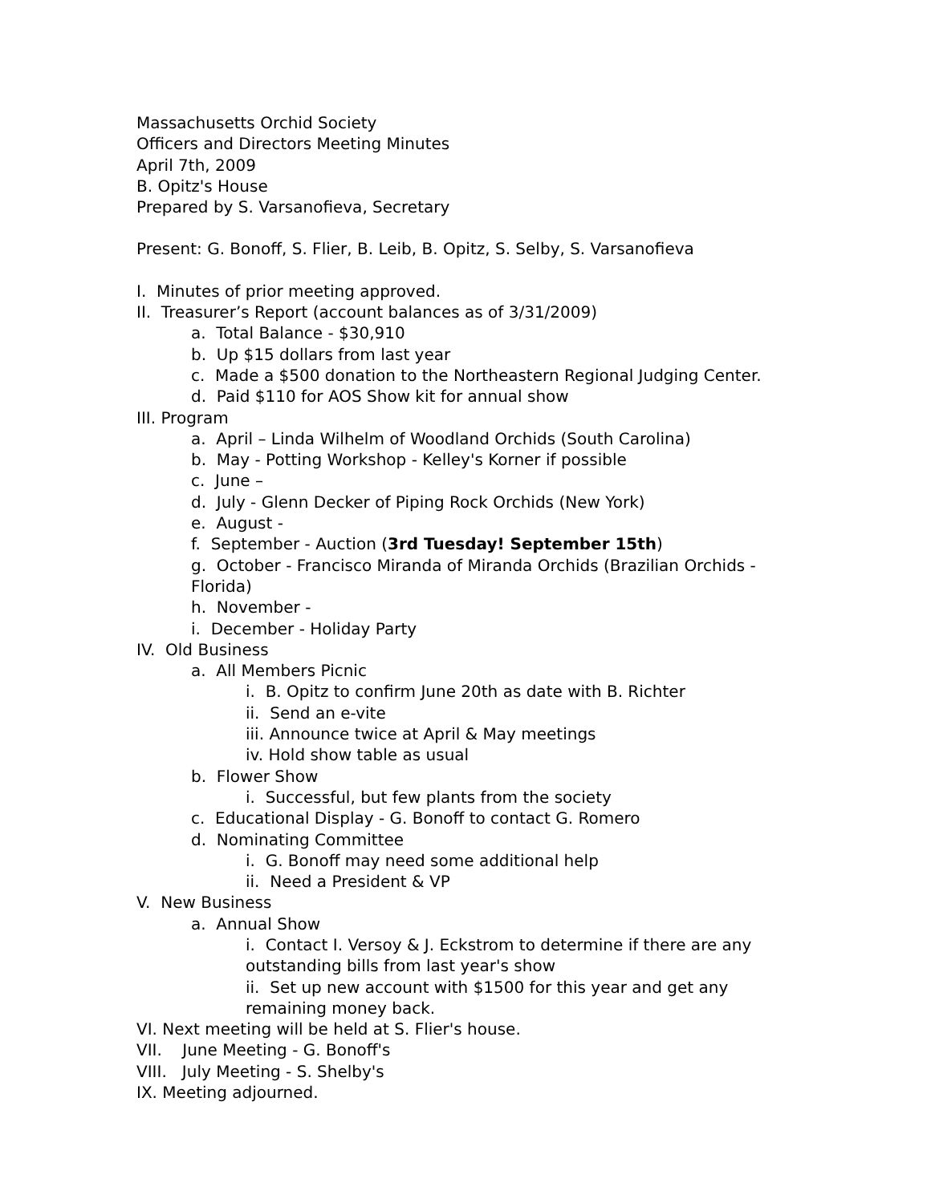Massachusetts Orchid Society
Officers and Directors Meeting Minutes
April 7th, 2009
B. Opitz's House
Prepared by S. Varsanofieva, Secretary
Present: G. Bonoff, S. Flier, B. Leib, B. Opitz, S. Selby, S. Varsanofieva
I. Minutes of prior meeting approved.
II. Treasurer’s Report (account balances as of 3/31/2009)
a. Total Balance - $30,910
b. Up $15 dollars from last year
c. Made a $500 donation to the Northeastern Regional Judging Center.
d. Paid $110 for AOS Show kit for annual show
III. Program
a. April – Linda Wilhelm of Woodland Orchids (South Carolina)
b. May - Potting Workshop - Kelley's Korner if possible
c. June –
d. July - Glenn Decker of Piping Rock Orchids (New York)
e. August -
f. September - Auction (3rd Tuesday! September 15th)
g. October - Francisco Miranda of Miranda Orchids (Brazilian Orchids -
Florida)
h. November -
i. December - Holiday Party
IV. Old Business
a. All Members Picnic
i. B. Opitz to confirm June 20th as date with B. Richter
ii. Send an e-vite
iii. Announce twice at April & May meetings
iv. Hold show table as usual
b. Flower Show
i. Successful, but few plants from the society
c. Educational Display - G. Bonoff to contact G. Romero
d. Nominating Committee
i. G. Bonoff may need some additional help
ii. Need a President & VP
V. New Business
a. Annual Show
i. Contact I. Versoy & J. Eckstrom to determine if there are any
outstanding bills from last year's show
ii. Set up new account with $1500 for this year and get any
remaining money back.
VI. Next meeting will be held at S. Flier's house.
VII. June Meeting - G. Bonoff's
VIII. July Meeting - S. Shelby's
IX. Meeting adjourned.